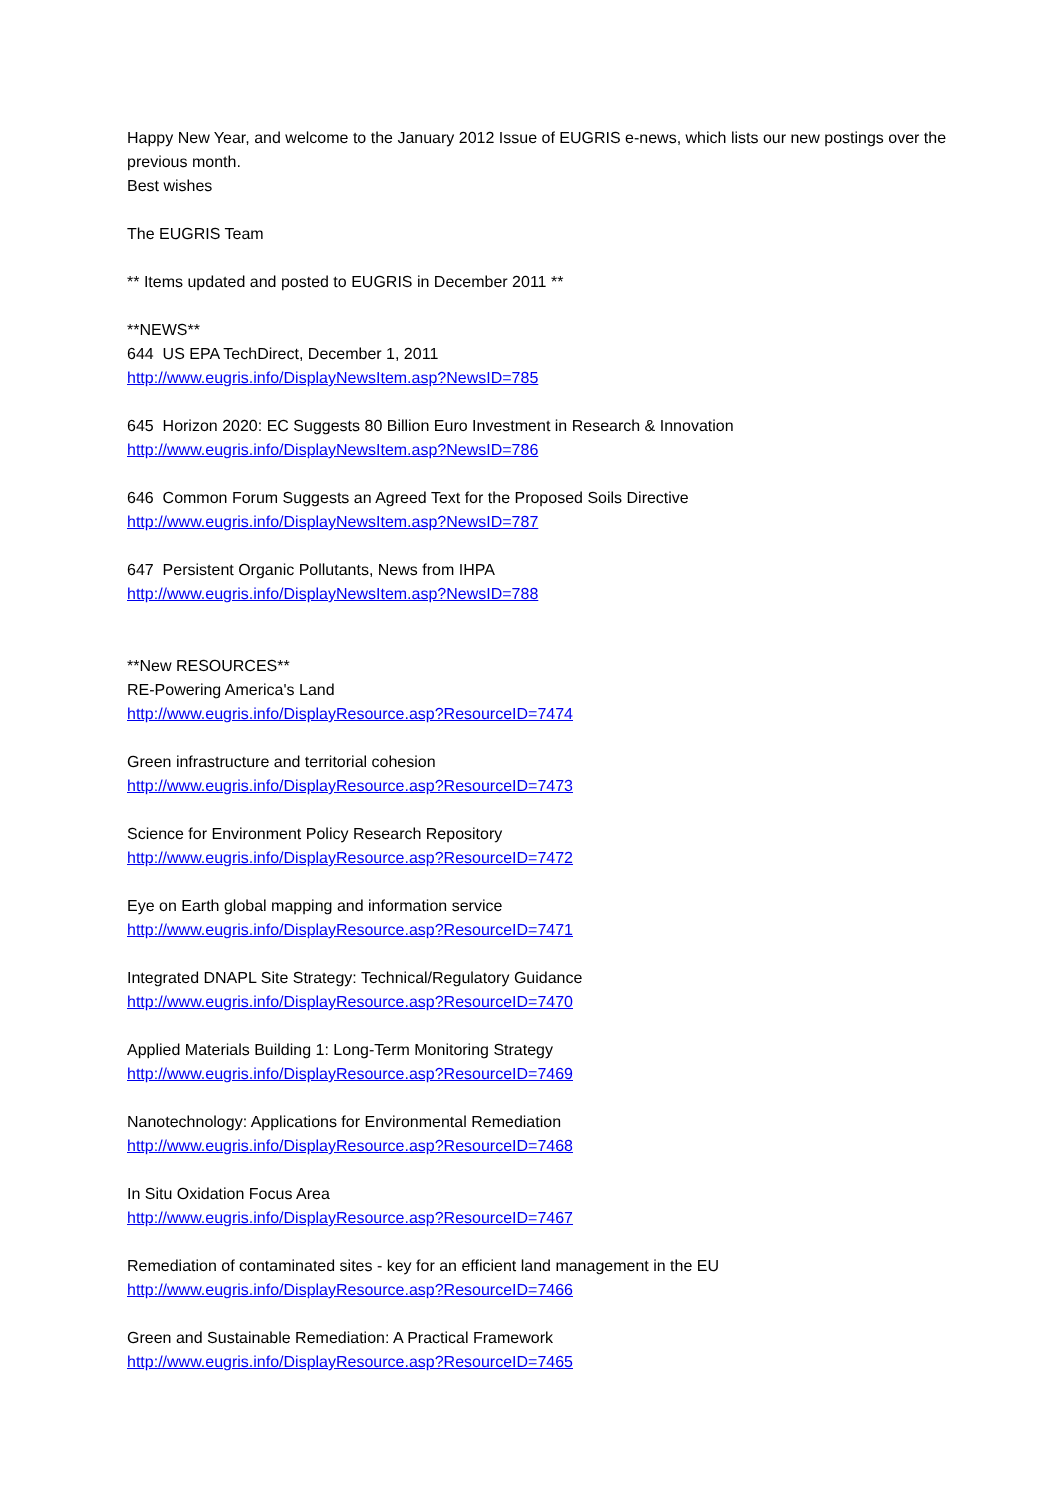Happy New Year, and welcome to the January 2012 Issue of EUGRIS e-news, which lists our new postings over the previous month.
Best wishes
The EUGRIS Team
** Items updated and posted to EUGRIS in December 2011 **
**NEWS**
644 US EPA TechDirect, December 1, 2011
http://www.eugris.info/DisplayNewsItem.asp?NewsID=785
645 Horizon 2020: EC Suggests 80 Billion Euro Investment in Research & Innovation
http://www.eugris.info/DisplayNewsItem.asp?NewsID=786
646 Common Forum Suggests an Agreed Text for the Proposed Soils Directive
http://www.eugris.info/DisplayNewsItem.asp?NewsID=787
647 Persistent Organic Pollutants, News from IHPA
http://www.eugris.info/DisplayNewsItem.asp?NewsID=788
**New RESOURCES**
RE-Powering America's Land
http://www.eugris.info/DisplayResource.asp?ResourceID=7474
Green infrastructure and territorial cohesion
http://www.eugris.info/DisplayResource.asp?ResourceID=7473
Science for Environment Policy Research Repository
http://www.eugris.info/DisplayResource.asp?ResourceID=7472
Eye on Earth global mapping and information service
http://www.eugris.info/DisplayResource.asp?ResourceID=7471
Integrated DNAPL Site Strategy: Technical/Regulatory Guidance
http://www.eugris.info/DisplayResource.asp?ResourceID=7470
Applied Materials Building 1: Long-Term Monitoring Strategy
http://www.eugris.info/DisplayResource.asp?ResourceID=7469
Nanotechnology: Applications for Environmental Remediation
http://www.eugris.info/DisplayResource.asp?ResourceID=7468
In Situ Oxidation Focus Area
http://www.eugris.info/DisplayResource.asp?ResourceID=7467
Remediation of contaminated sites - key for an efficient land management in the EU
http://www.eugris.info/DisplayResource.asp?ResourceID=7466
Green and Sustainable Remediation: A Practical Framework
http://www.eugris.info/DisplayResource.asp?ResourceID=7465